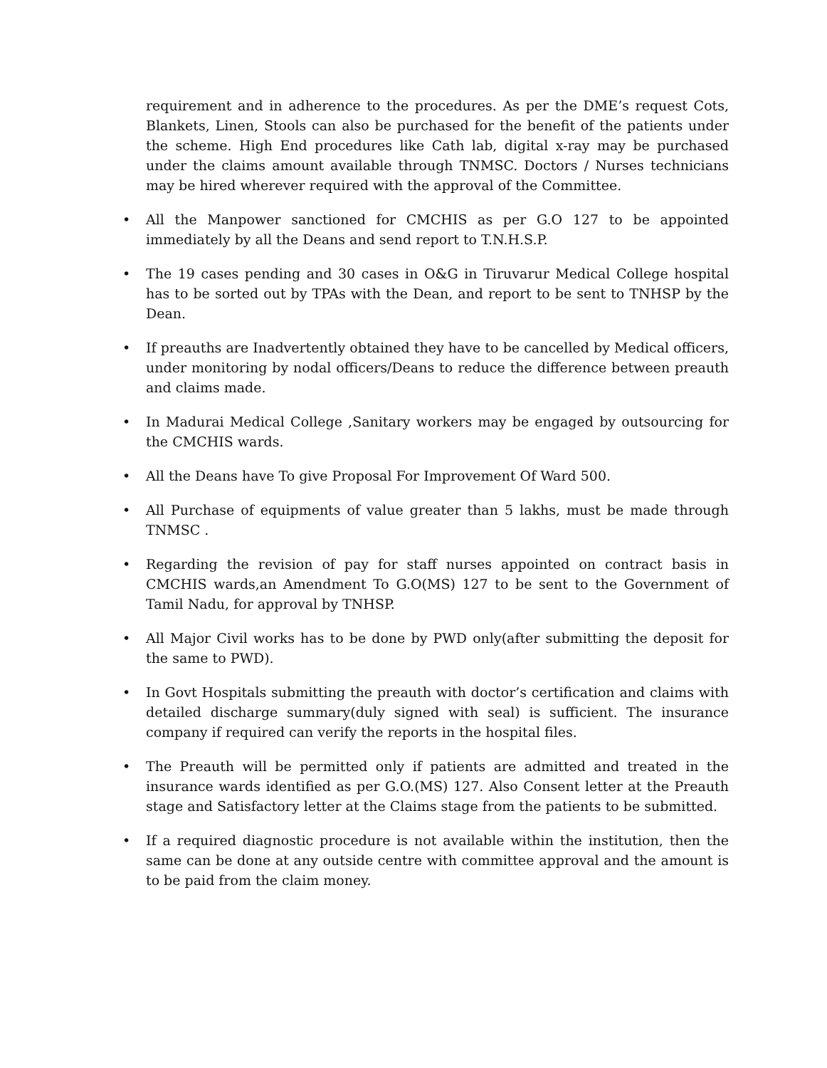requirement and in adherence to the procedures. As per the DME’s request Cots, Blankets, Linen, Stools can also be purchased for the benefit of the patients under the scheme. High End procedures like Cath lab, digital x-ray may be purchased under the claims amount available through TNMSC. Doctors / Nurses technicians may be hired wherever required with the approval of the Committee.
• All the Manpower sanctioned for CMCHIS as per G.O 127 to be appointed immediately by all the Deans and send report to T.N.H.S.P.
• The 19 cases pending and 30 cases in O&G in Tiruvarur Medical College hospital has to be sorted out by TPAs with the Dean, and report to be sent to TNHSP by the Dean.
• If preauths are Inadvertently obtained they have to be cancelled by Medical officers, under monitoring by nodal officers/Deans to reduce the difference between preauth and claims made.
• In Madurai Medical College ,Sanitary workers may be engaged by outsourcing for the CMCHIS wards.
• All the Deans have To give Proposal For Improvement Of Ward 500.
• All Purchase of equipments of value greater than 5 lakhs, must be made through TNMSC .
• Regarding the revision of pay for staff nurses appointed on contract basis in CMCHIS wards,an Amendment To G.O(MS) 127 to be sent to the Government of Tamil Nadu, for approval by TNHSP.
• All Major Civil works has to be done by PWD only(after submitting the deposit for the same to PWD).
• In Govt Hospitals submitting the preauth with doctor’s certification and claims with detailed discharge summary(duly signed with seal) is sufficient. The insurance company if required can verify the reports in the hospital files.
• The Preauth will be permitted only if patients are admitted and treated in the insurance wards identified as per G.O.(MS) 127. Also Consent letter at the Preauth stage and Satisfactory letter at the Claims stage from the patients to be submitted.
• If a required diagnostic procedure is not available within the institution, then the same can be done at any outside centre with committee approval and the amount is to be paid from the claim money.